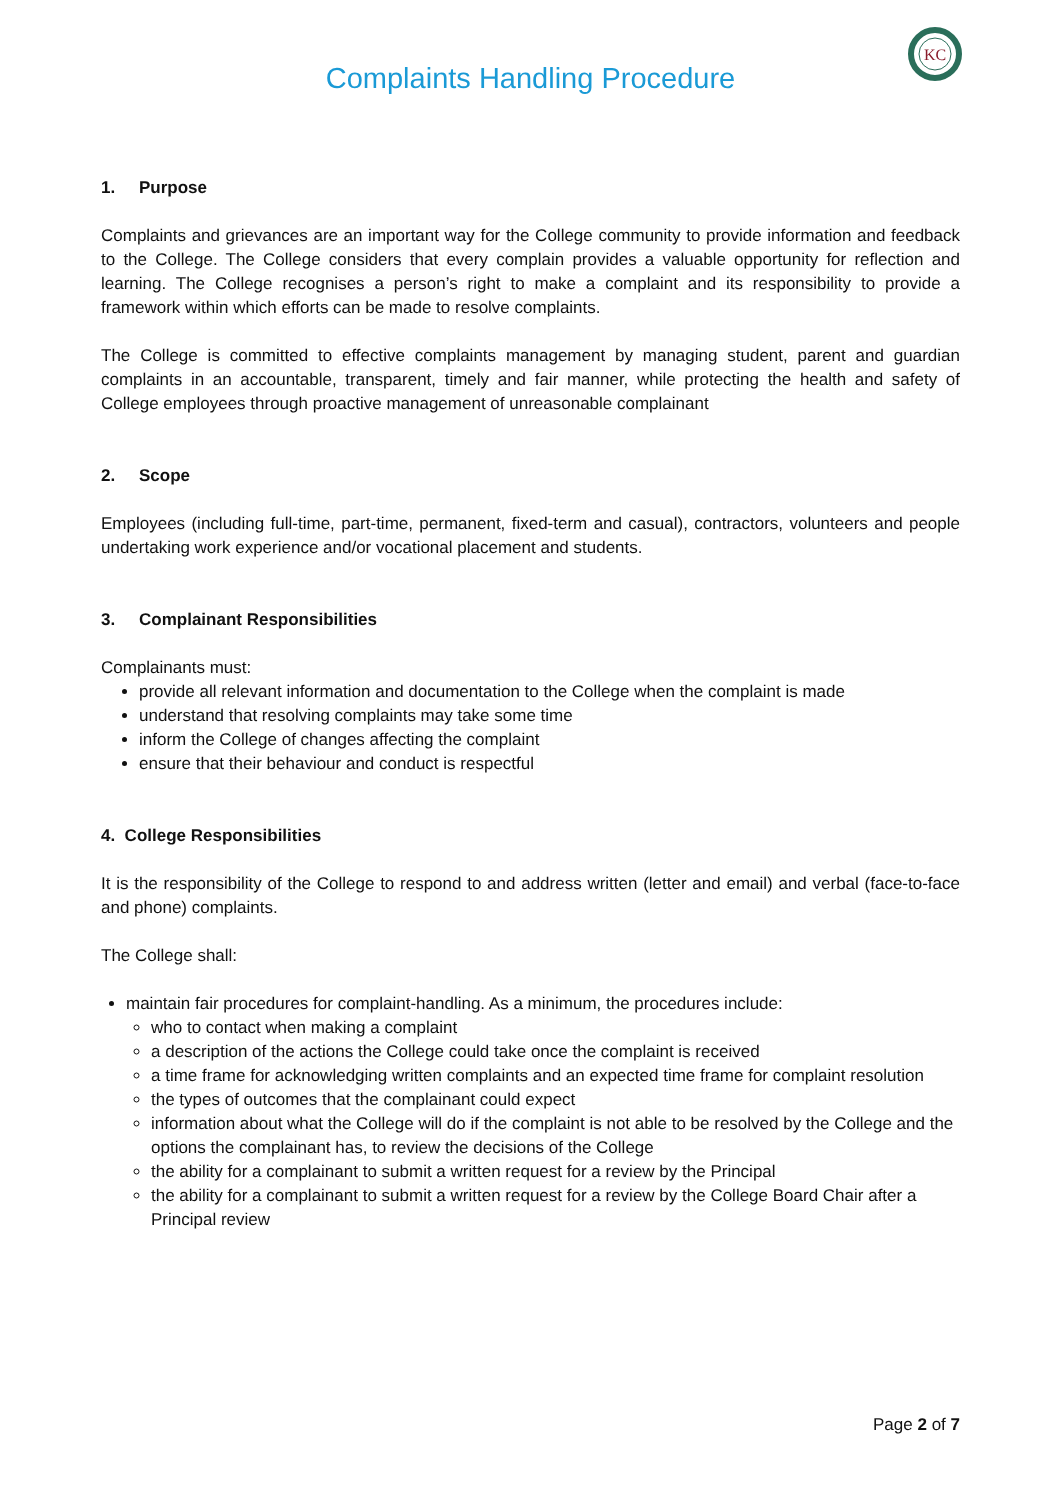Complaints Handling Procedure
KC
1. Purpose
Complaints and grievances are an important way for the College community to provide information and feedback to the College. The College considers that every complain provides a valuable opportunity for reflection and learning. The College recognises a person’s right to make a complaint and its responsibility to provide a framework within which efforts can be made to resolve complaints.
The College is committed to effective complaints management by managing student, parent and guardian complaints in an accountable, transparent, timely and fair manner, while protecting the health and safety of College employees through proactive management of unreasonable complainant
2. Scope
Employees (including full-time, part-time, permanent, fixed-term and casual), contractors, volunteers and people undertaking work experience and/or vocational placement and students.
3. Complainant Responsibilities
Complainants must:
provide all relevant information and documentation to the College when the complaint is made
understand that resolving complaints may take some time
inform the College of changes affecting the complaint
ensure that their behaviour and conduct is respectful
4. College Responsibilities
It is the responsibility of the College to respond to and address written (letter and email) and verbal (face-to-face and phone) complaints.
The College shall:
maintain fair procedures for complaint-handling. As a minimum, the procedures include:
who to contact when making a complaint
a description of the actions the College could take once the complaint is received
a time frame for acknowledging written complaints and an expected time frame for complaint resolution
the types of outcomes that the complainant could expect
information about what the College will do if the complaint is not able to be resolved by the College and the options the complainant has, to review the decisions of the College
the ability for a complainant to submit a written request for a review by the Principal
the ability for a complainant to submit a written request for a review by the College Board Chair after a Principal review
Page 2 of 7